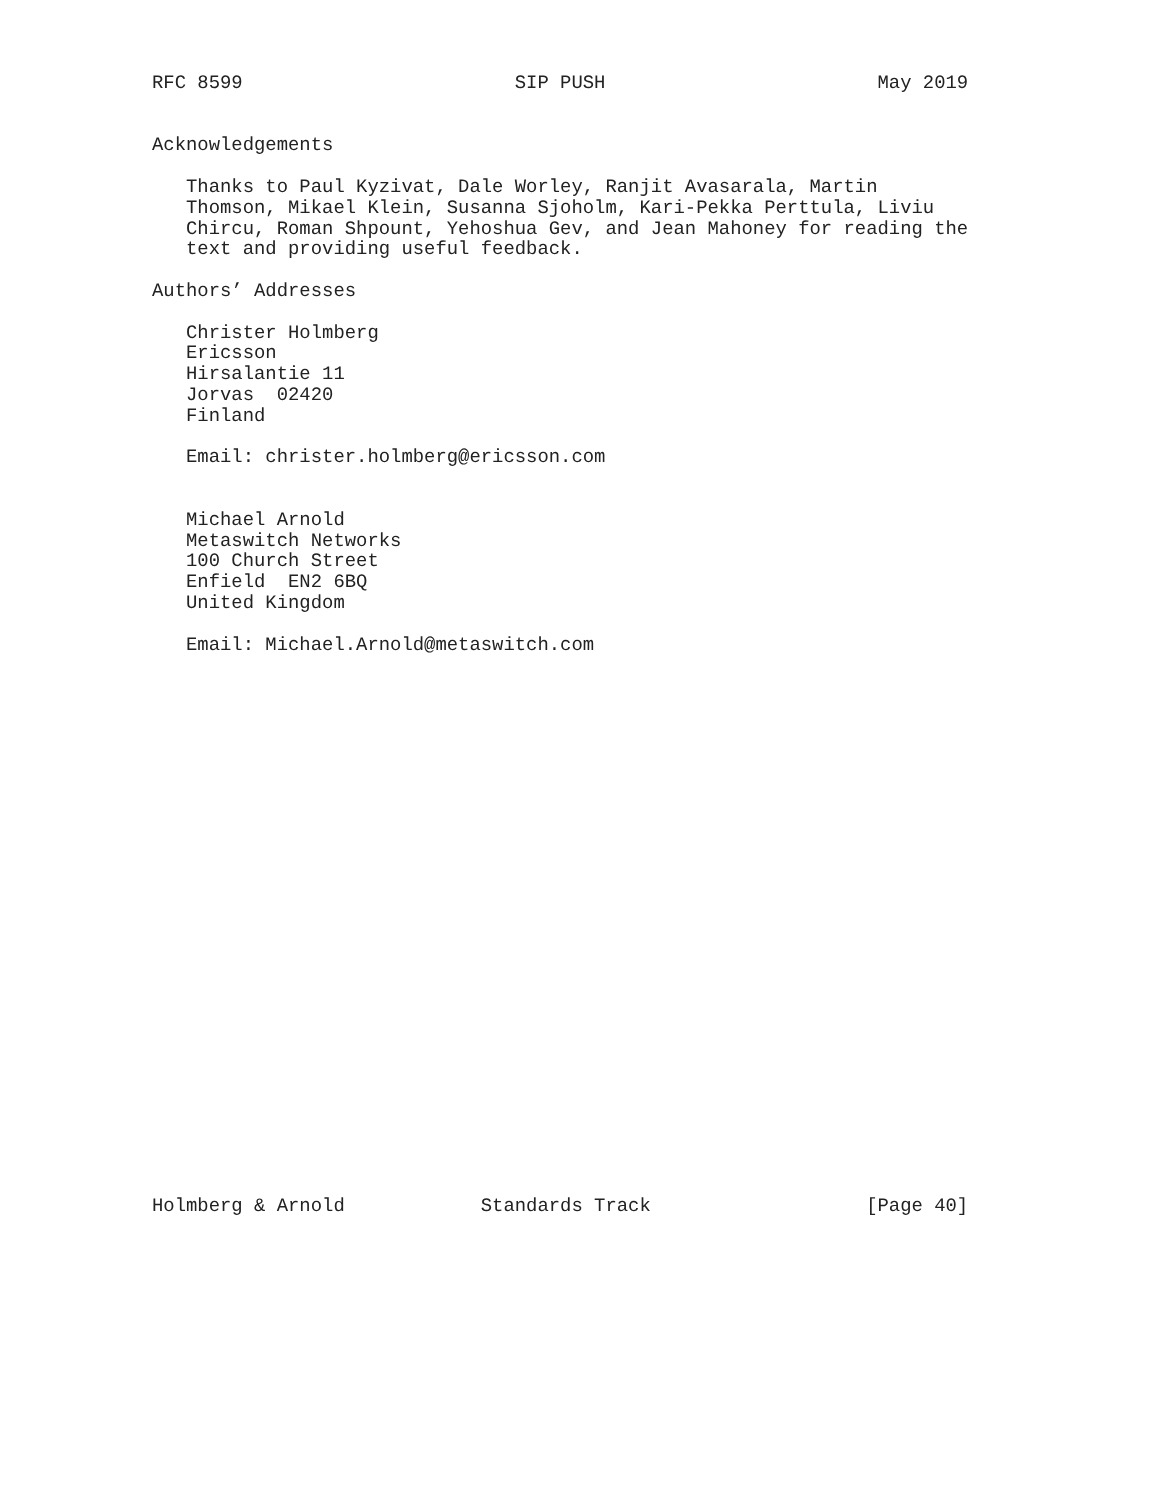RFC 8599                        SIP PUSH                        May 2019


Acknowledgements

   Thanks to Paul Kyzivat, Dale Worley, Ranjit Avasarala, Martin
   Thomson, Mikael Klein, Susanna Sjoholm, Kari-Pekka Perttula, Liviu
   Chircu, Roman Shpount, Yehoshua Gev, and Jean Mahoney for reading the
   text and providing useful feedback.

Authors’ Addresses

   Christer Holmberg
   Ericsson
   Hirsalantie 11
   Jorvas  02420
   Finland

   Email: christer.holmberg@ericsson.com


   Michael Arnold
   Metaswitch Networks
   100 Church Street
   Enfield  EN2 6BQ
   United Kingdom

   Email: Michael.Arnold@metaswitch.com


























Holmberg & Arnold            Standards Track                   [Page 40]